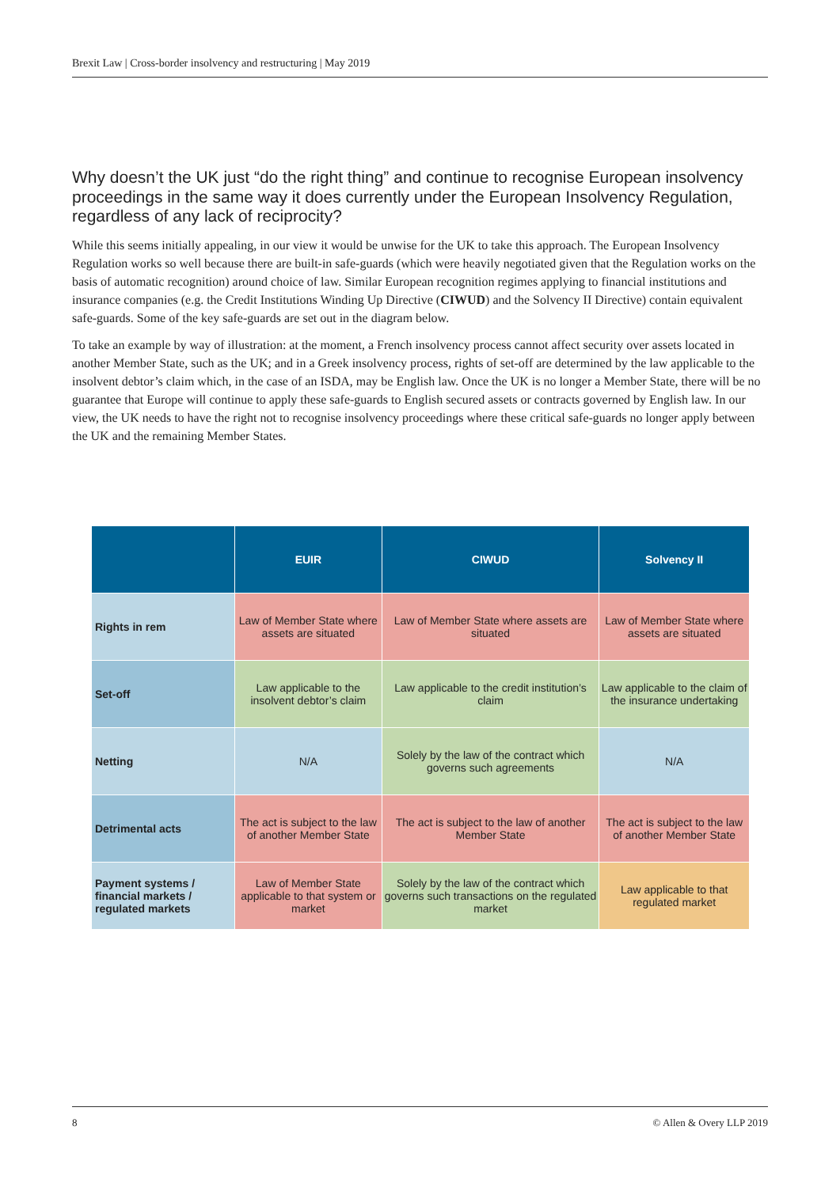Brexit Law | Cross-border insolvency and restructuring | May 2019
Why doesn’t the UK just “do the right thing” and continue to recognise European insolvency proceedings in the same way it does currently under the European Insolvency Regulation, regardless of any lack of reciprocity?
While this seems initially appealing, in our view it would be unwise for the UK to take this approach. The European Insolvency Regulation works so well because there are built-in safe-guards (which were heavily negotiated given that the Regulation works on the basis of automatic recognition) around choice of law. Similar European recognition regimes applying to financial institutions and insurance companies (e.g. the Credit Institutions Winding Up Directive (CIWUD) and the Solvency II Directive) contain equivalent safe-guards. Some of the key safe-guards are set out in the diagram below.
To take an example by way of illustration: at the moment, a French insolvency process cannot affect security over assets located in another Member State, such as the UK; and in a Greek insolvency process, rights of set-off are determined by the law applicable to the insolvent debtor’s claim which, in the case of an ISDA, may be English law. Once the UK is no longer a Member State, there will be no guarantee that Europe will continue to apply these safe-guards to English secured assets or contracts governed by English law. In our view, the UK needs to have the right not to recognise insolvency proceedings where these critical safe-guards no longer apply between the UK and the remaining Member States.
| | EUIR | CIWUD | Solvency II |
| --- | --- | --- | --- |
| Rights in rem | Law of Member State where assets are situated | Law of Member State where assets are situated | Law of Member State where assets are situated |
| Set-off | Law applicable to the insolvent debtor’s claim | Law applicable to the credit institution’s claim | Law applicable to the claim of the insurance undertaking |
| Netting | N/A | Solely by the law of the contract which governs such agreements | N/A |
| Detrimental acts | The act is subject to the law of another Member State | The act is subject to the law of another Member State | The act is subject to the law of another Member State |
| Payment systems / financial markets / regulated markets | Law of Member State applicable to that system or market | Solely by the law of the contract which governs such transactions on the regulated market | Law applicable to that regulated market |
8 © Allen & Overy LLP 2019